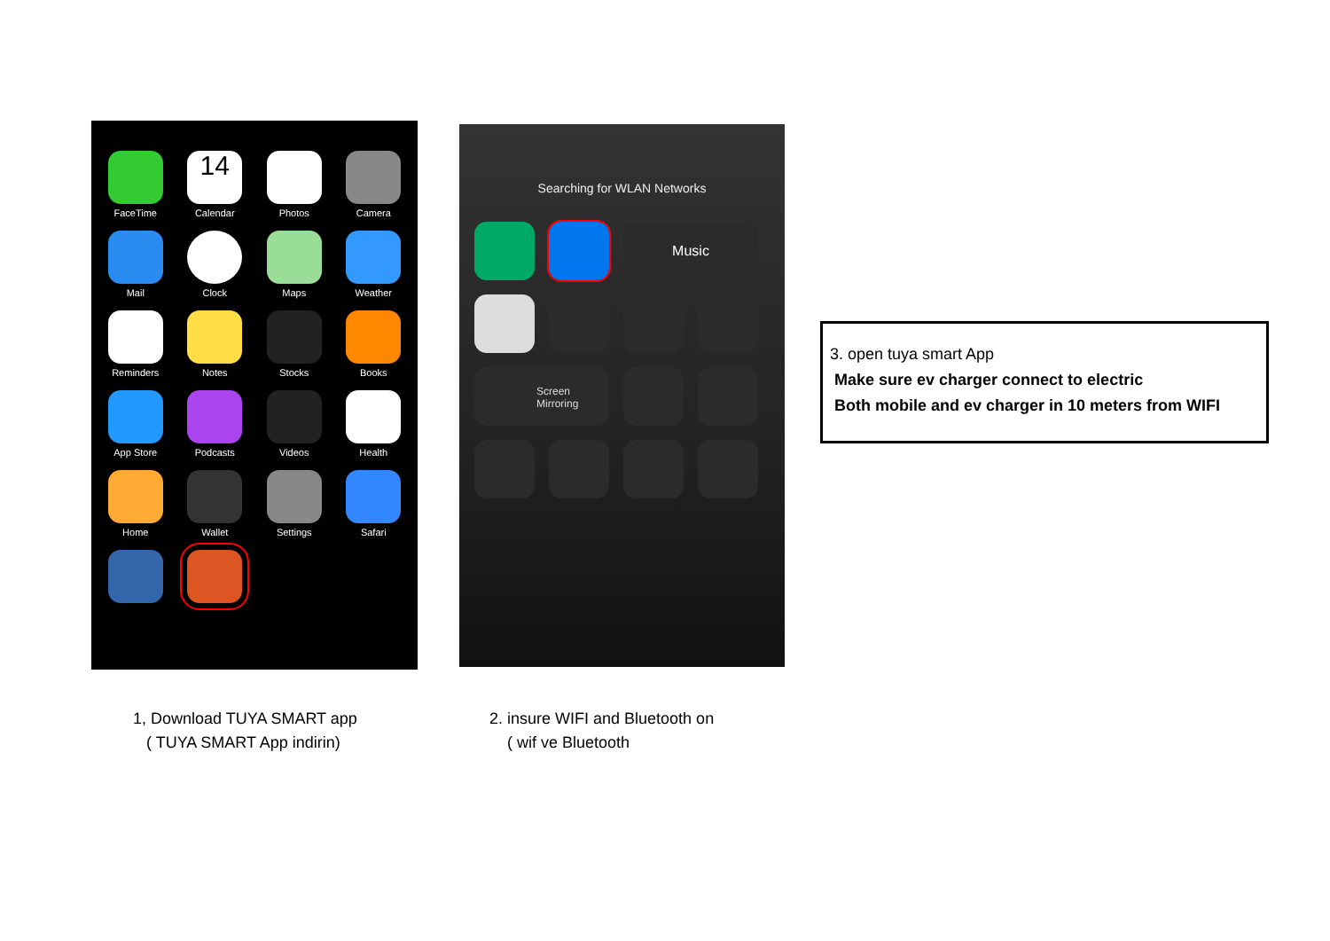FaceTime
14
Calendar
Photos
Camera
Mail
Clock
Maps
Weather
Reminders
Notes
Stocks
Books
App Store
Podcasts
Videos
Health
Home
Wallet
Settings
Safari
Searching for WLAN Networks
Music
Screen
Mirroring
1, Download TUYA SMART app
( TUYA SMART App indirin)
2. insure WIFI and Bluetooth on
( wif ve Bluetooth
3. open tuya smart App
Make sure ev charger connect to electric
Both mobile and ev charger in 10 meters from WIFI